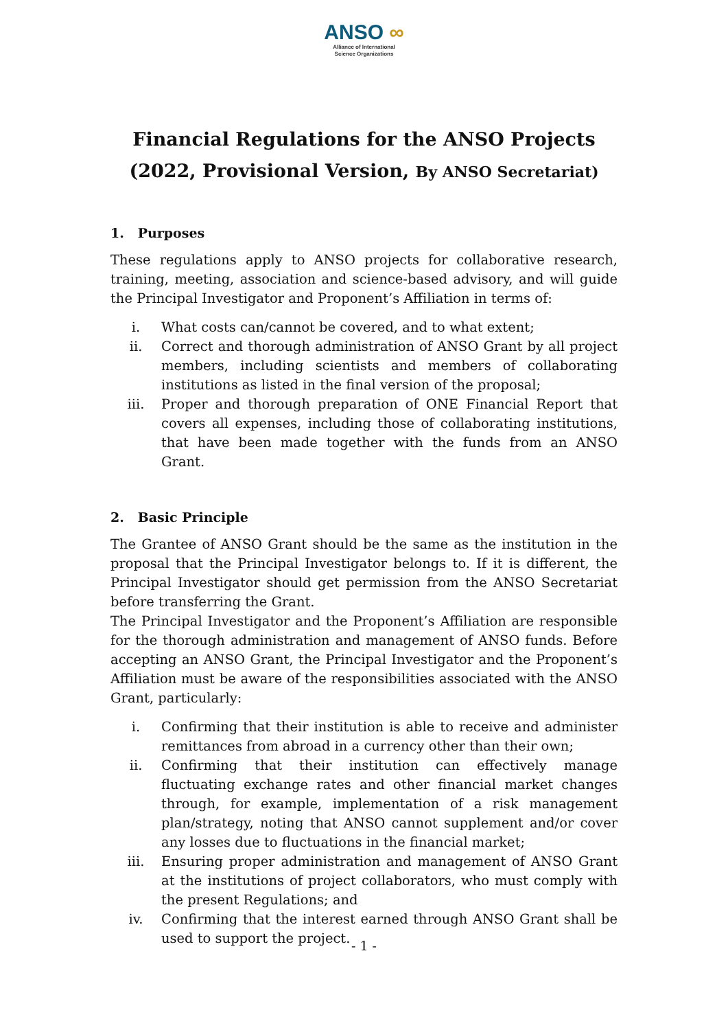ANSO ∞
Alliance of International
Science Organizations
Financial Regulations for the ANSO Projects
(2022, Provisional Version, By ANSO Secretariat)
1. Purposes
These regulations apply to ANSO projects for collaborative research, training, meeting, association and science-based advisory, and will guide the Principal Investigator and Proponent’s Affiliation in terms of:
i. What costs can/cannot be covered, and to what extent;
ii. Correct and thorough administration of ANSO Grant by all project members, including scientists and members of collaborating institutions as listed in the final version of the proposal;
iii. Proper and thorough preparation of ONE Financial Report that covers all expenses, including those of collaborating institutions, that have been made together with the funds from an ANSO Grant.
2. Basic Principle
The Grantee of ANSO Grant should be the same as the institution in the proposal that the Principal Investigator belongs to. If it is different, the Principal Investigator should get permission from the ANSO Secretariat before transferring the Grant.
The Principal Investigator and the Proponent’s Affiliation are responsible for the thorough administration and management of ANSO funds. Before accepting an ANSO Grant, the Principal Investigator and the Proponent’s Affiliation must be aware of the responsibilities associated with the ANSO Grant, particularly:
i. Confirming that their institution is able to receive and administer remittances from abroad in a currency other than their own;
ii. Confirming that their institution can effectively manage fluctuating exchange rates and other financial market changes through, for example, implementation of a risk management plan/strategy, noting that ANSO cannot supplement and/or cover any losses due to fluctuations in the financial market;
iii. Ensuring proper administration and management of ANSO Grant at the institutions of project collaborators, who must comply with the present Regulations; and
iv. Confirming that the interest earned through ANSO Grant shall be used to support the project.
- 1 -